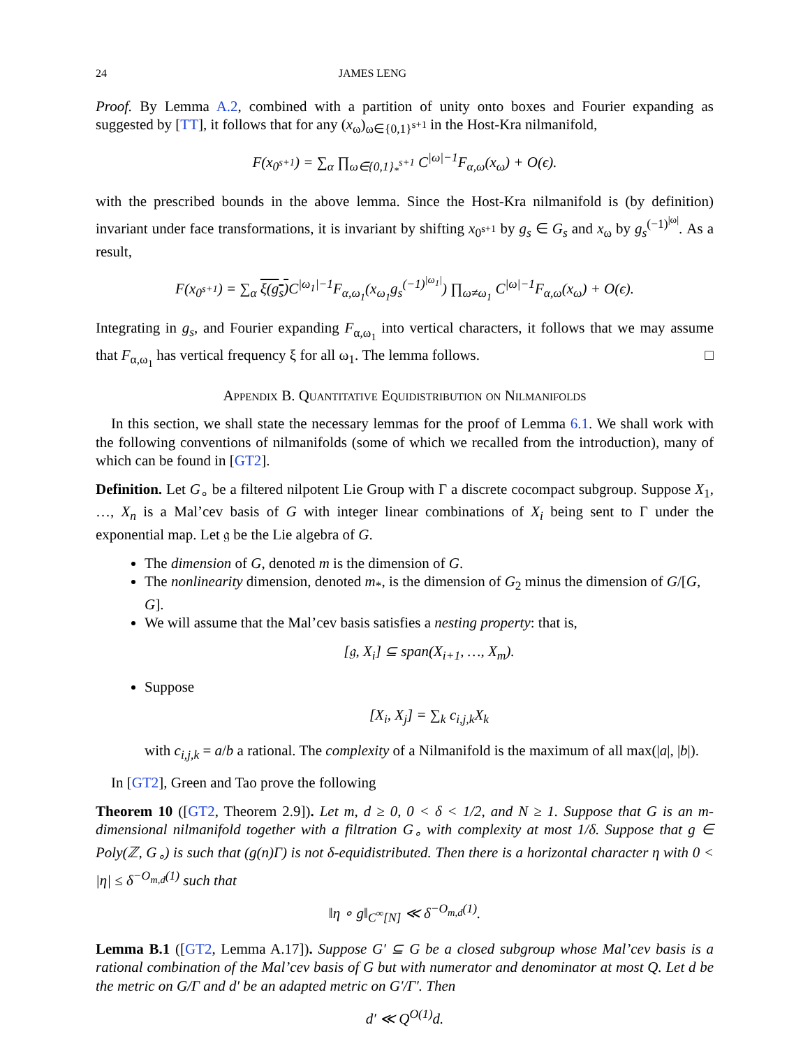24 JAMES LENG
Proof. By Lemma A.2, combined with a partition of unity onto boxes and Fourier expanding as suggested by [TT], it follows that for any (x<sub>ω</sub>)<sub>ω∈{0,1}<sup>s+1</sup></sub> in the Host-Kra nilmanifold,
F(x<sub>0<sup>s+1</sup></sub>) = ∑<sub>α</sub> ∏<sub>ω∈{0,1}<sub>*</sub><sup>s+1</sup></sub> C<sup>|ω|−1</sup>F<sub>α,ω</sub>(x<sub>ω</sub>) + O(ϵ).
with the prescribed bounds in the above lemma. Since the Host-Kra nilmanifold is (by definition) invariant under face transformations, it is invariant by shifting x<sub>0<sup>s+1</sup></sub> by g<sub>s</sub> ∈ G<sub>s</sub> and x<sub>ω</sub> by g<sub>s</sub><sup>(−1)<sup>|ω|</sup></sup>. As a result,
F(x<sub>0<sup>s+1</sup></sub>) = ∑<sub>α</sub> ξ(g<sub>s</sub>) C<sup>|ω<sub>1</sub>|−1</sup>F<sub>α,ω<sub>1</sub></sub>(x<sub>ω<sub>1</sub></sub>g<sub>s</sub><sup>(−1)<sup>|ω<sub>1</sub>|</sup></sup>) ∏<sub>ω≠ω<sub>1</sub></sub> C<sup>|ω|−1</sup>F<sub>α,ω</sub>(x<sub>ω</sub>) + O(ϵ).
Integrating in g<sub>s</sub>, and Fourier expanding F<sub>α,ω<sub>1</sub></sub> into vertical characters, it follows that we may assume that F<sub>α,ω<sub>1</sub></sub> has vertical frequency ξ for all ω<sub>1</sub>. The lemma follows. □
Appendix B. Quantitative Equidistribution on Nilmanifolds
In this section, we shall state the necessary lemmas for the proof of Lemma 6.1. We shall work with the following conventions of nilmanifolds (some of which we recalled from the introduction), many of which can be found in [GT2].
Definition. Let G<sub>∘</sub> be a filtered nilpotent Lie Group with Γ a discrete cocompact subgroup. Suppose X<sub>1</sub>, …, X<sub>n</sub> is a Mal’cev basis of G with integer linear combinations of X<sub>i</sub> being sent to Γ under the exponential map. Let 𝔤 be the Lie algebra of G.
The dimension of G, denoted m is the dimension of G.
The nonlinearity dimension, denoted m<sub>*</sub>, is the dimension of G<sub>2</sub> minus the dimension of G/[G, G].
We will assume that the Mal’cev basis satisfies a nesting property: that is,
[𝔤, X<sub>i</sub>] ⊆ span(X<sub>i+1</sub>, …, X<sub>m</sub>).
Suppose
[X<sub>i</sub>, X<sub>j</sub>] = ∑<sub>k</sub> c<sub>i,j,k</sub>X<sub>k</sub>
with c<sub>i,j,k</sub> = a/b a rational. The complexity of a Nilmanifold is the maximum of all max(|a|, |b|).
In [GT2], Green and Tao prove the following
Theorem 10 ([GT2, Theorem 2.9]). Let m, d ≥ 0, 0 < δ < 1/2, and N ≥ 1. Suppose that G is an m-dimensional nilmanifold together with a filtration G<sub>∘</sub> with complexity at most 1/δ. Suppose that g ∈ Poly(ℤ, G<sub>∘</sub>) is such that (g(n)Γ) is not δ-equidistributed. Then there is a horizontal character η with 0 < |η| ≤ δ<sup>−O<sub>m,d</sub>(1)</sup> such that
‖η ∘ g‖<sub>C<sup>∞</sup>[N]</sub> ≪ δ<sup>−O<sub>m,d</sub>(1)</sup>.
Lemma B.1 ([GT2, Lemma A.17]). Suppose G′ ⊆ G be a closed subgroup whose Mal’cev basis is a rational combination of the Mal’cev basis of G but with numerator and denominator at most Q. Let d be the metric on G/Γ and d′ be an adapted metric on G′/Γ′. Then
d′ ≪ Q<sup>O(1)</sup>d.